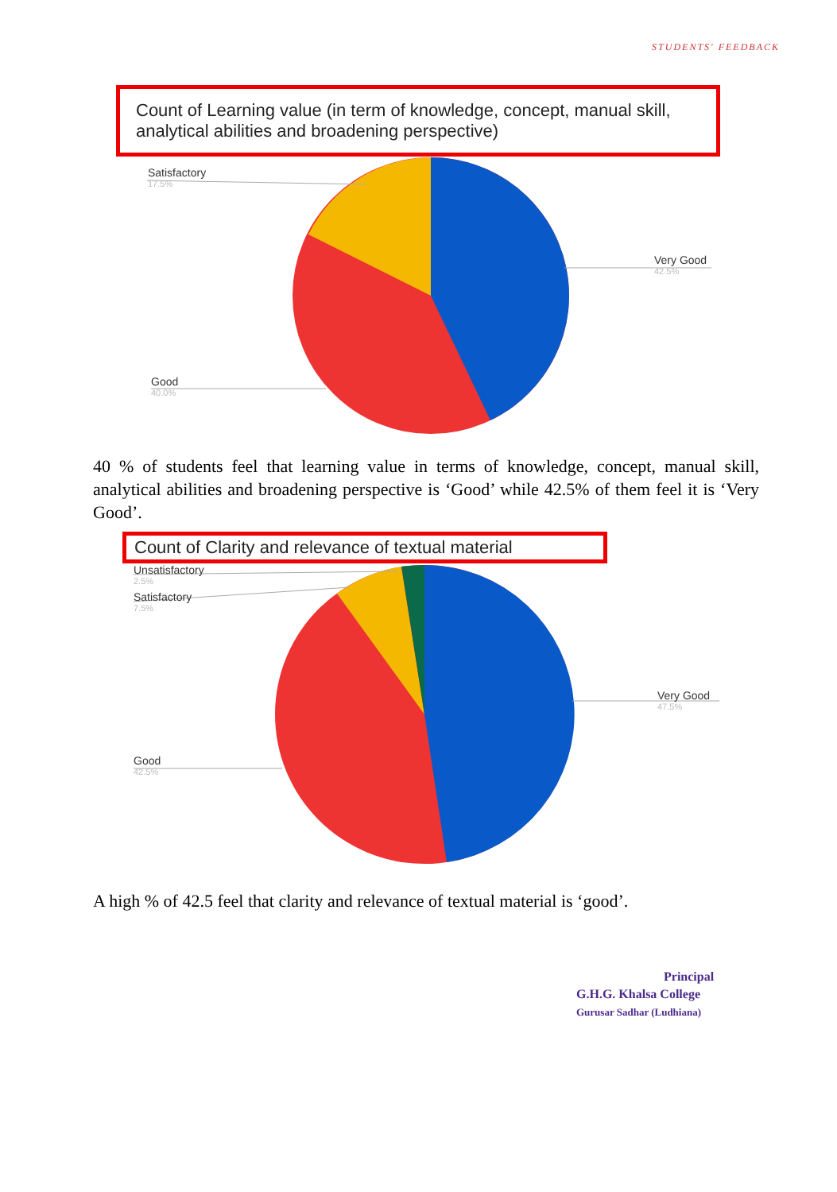STUDENTS' FEEDBACK
Count of Learning value (in term of knowledge, concept, manual skill, analytical abilities and broadening perspective)
Satisfactory
17.5%
Very Good
42.5%
Good
40.0%
40 % of students feel that learning value in terms of knowledge, concept, manual skill, analytical abilities and broadening perspective is ‘Good’ while 42.5% of them feel it is ‘Very Good’.
Count of Clarity and relevance of textual material
Unsatisfactory
2.5%
Satisfactory
7.5%
Very Good
47.5%
Good
42.5%
A high % of 42.5 feel that clarity and relevance of textual material is ‘good’.
Principal
G.H.G. Khalsa College
Gurusar Sadhar (Ludhiana)